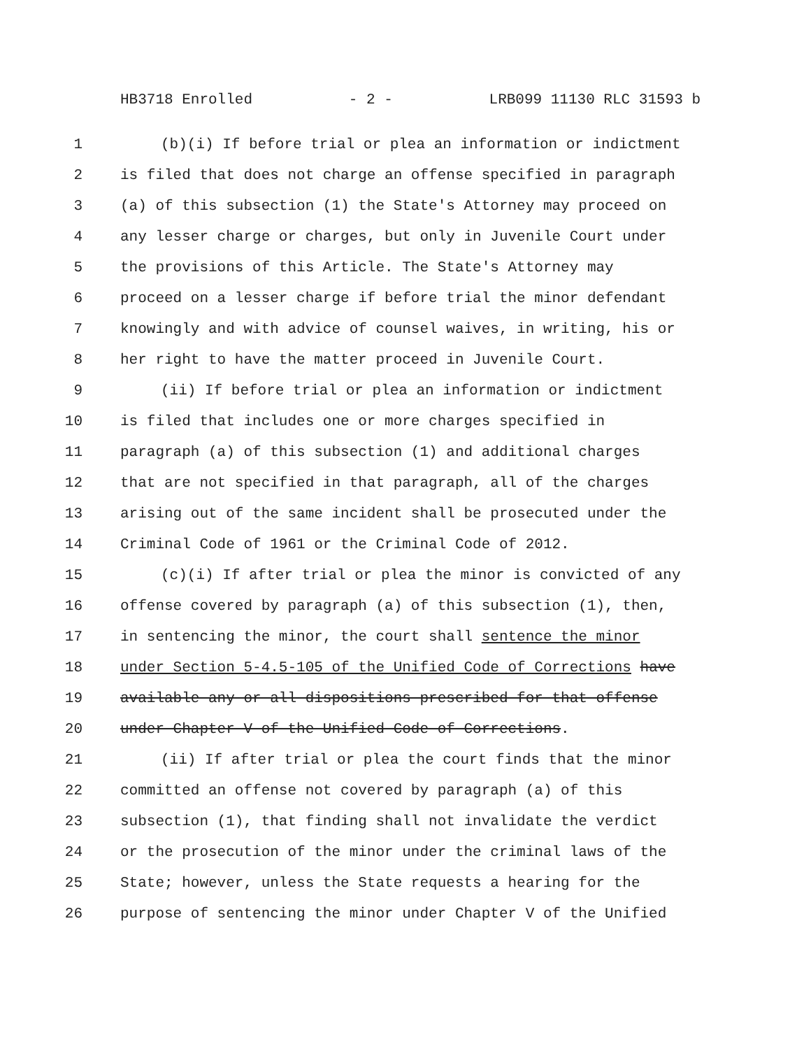HB3718 Enrolled - 2 - LRB099 11130 RLC 31593 b
1 (b)(i) If before trial or plea an information or indictment
2 is filed that does not charge an offense specified in paragraph
3 (a) of this subsection (1) the State's Attorney may proceed on
4 any lesser charge or charges, but only in Juvenile Court under
5 the provisions of this Article. The State's Attorney may
6 proceed on a lesser charge if before trial the minor defendant
7 knowingly and with advice of counsel waives, in writing, his or
8 her right to have the matter proceed in Juvenile Court.
9 (ii) If before trial or plea an information or indictment
10 is filed that includes one or more charges specified in
11 paragraph (a) of this subsection (1) and additional charges
12 that are not specified in that paragraph, all of the charges
13 arising out of the same incident shall be prosecuted under the
14 Criminal Code of 1961 or the Criminal Code of 2012.
15 (c)(i) If after trial or plea the minor is convicted of any
16 offense covered by paragraph (a) of this subsection (1), then,
17 in sentencing the minor, the court shall sentence the minor
18 under Section 5-4.5-105 of the Unified Code of Corrections have
19 available any or all dispositions prescribed for that offense
20 under Chapter V of the Unified Code of Corrections.
21 (ii) If after trial or plea the court finds that the minor
22 committed an offense not covered by paragraph (a) of this
23 subsection (1), that finding shall not invalidate the verdict
24 or the prosecution of the minor under the criminal laws of the
25 State; however, unless the State requests a hearing for the
26 purpose of sentencing the minor under Chapter V of the Unified